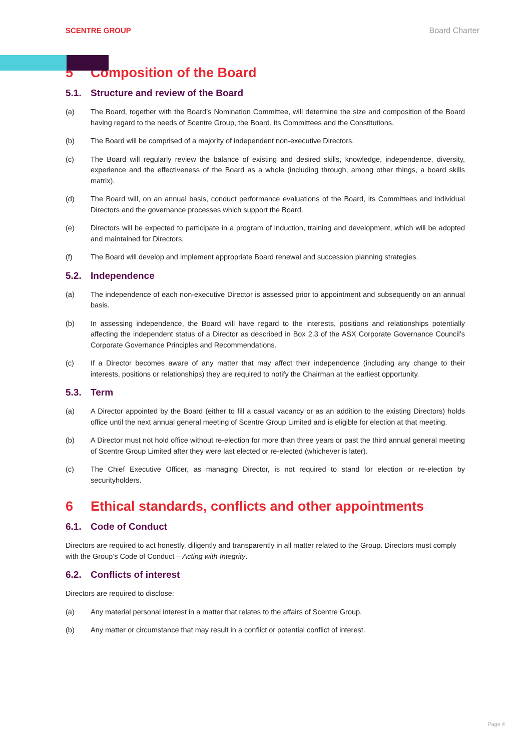SCENTRE GROUP Board Charter
5 Composition of the Board
5.1. Structure and review of the Board
(a) The Board, together with the Board’s Nomination Committee, will determine the size and composition of the Board having regard to the needs of Scentre Group, the Board, its Committees and the Constitutions.
(b) The Board will be comprised of a majority of independent non-executive Directors.
(c) The Board will regularly review the balance of existing and desired skills, knowledge, independence, diversity, experience and the effectiveness of the Board as a whole (including through, among other things, a board skills matrix).
(d) The Board will, on an annual basis, conduct performance evaluations of the Board, its Committees and individual Directors and the governance processes which support the Board.
(e) Directors will be expected to participate in a program of induction, training and development, which will be adopted and maintained for Directors.
(f) The Board will develop and implement appropriate Board renewal and succession planning strategies.
5.2. Independence
(a) The independence of each non-executive Director is assessed prior to appointment and subsequently on an annual basis.
(b) In assessing independence, the Board will have regard to the interests, positions and relationships potentially affecting the independent status of a Director as described in Box 2.3 of the ASX Corporate Governance Council’s Corporate Governance Principles and Recommendations.
(c) If a Director becomes aware of any matter that may affect their independence (including any change to their interests, positions or relationships) they are required to notify the Chairman at the earliest opportunity.
5.3. Term
(a) A Director appointed by the Board (either to fill a casual vacancy or as an addition to the existing Directors) holds office until the next annual general meeting of Scentre Group Limited and is eligible for election at that meeting.
(b) A Director must not hold office without re-election for more than three years or past the third annual general meeting of Scentre Group Limited after they were last elected or re-elected (whichever is later).
(c) The Chief Executive Officer, as managing Director, is not required to stand for election or re-election by securityholders.
6 Ethical standards, conflicts and other appointments
6.1. Code of Conduct
Directors are required to act honestly, diligently and transparently in all matter related to the Group. Directors must comply with the Group’s Code of Conduct – Acting with Integrity.
6.2. Conflicts of interest
Directors are required to disclose:
(a) Any material personal interest in a matter that relates to the affairs of Scentre Group.
(b) Any matter or circumstance that may result in a conflict or potential conflict of interest.
Page 4